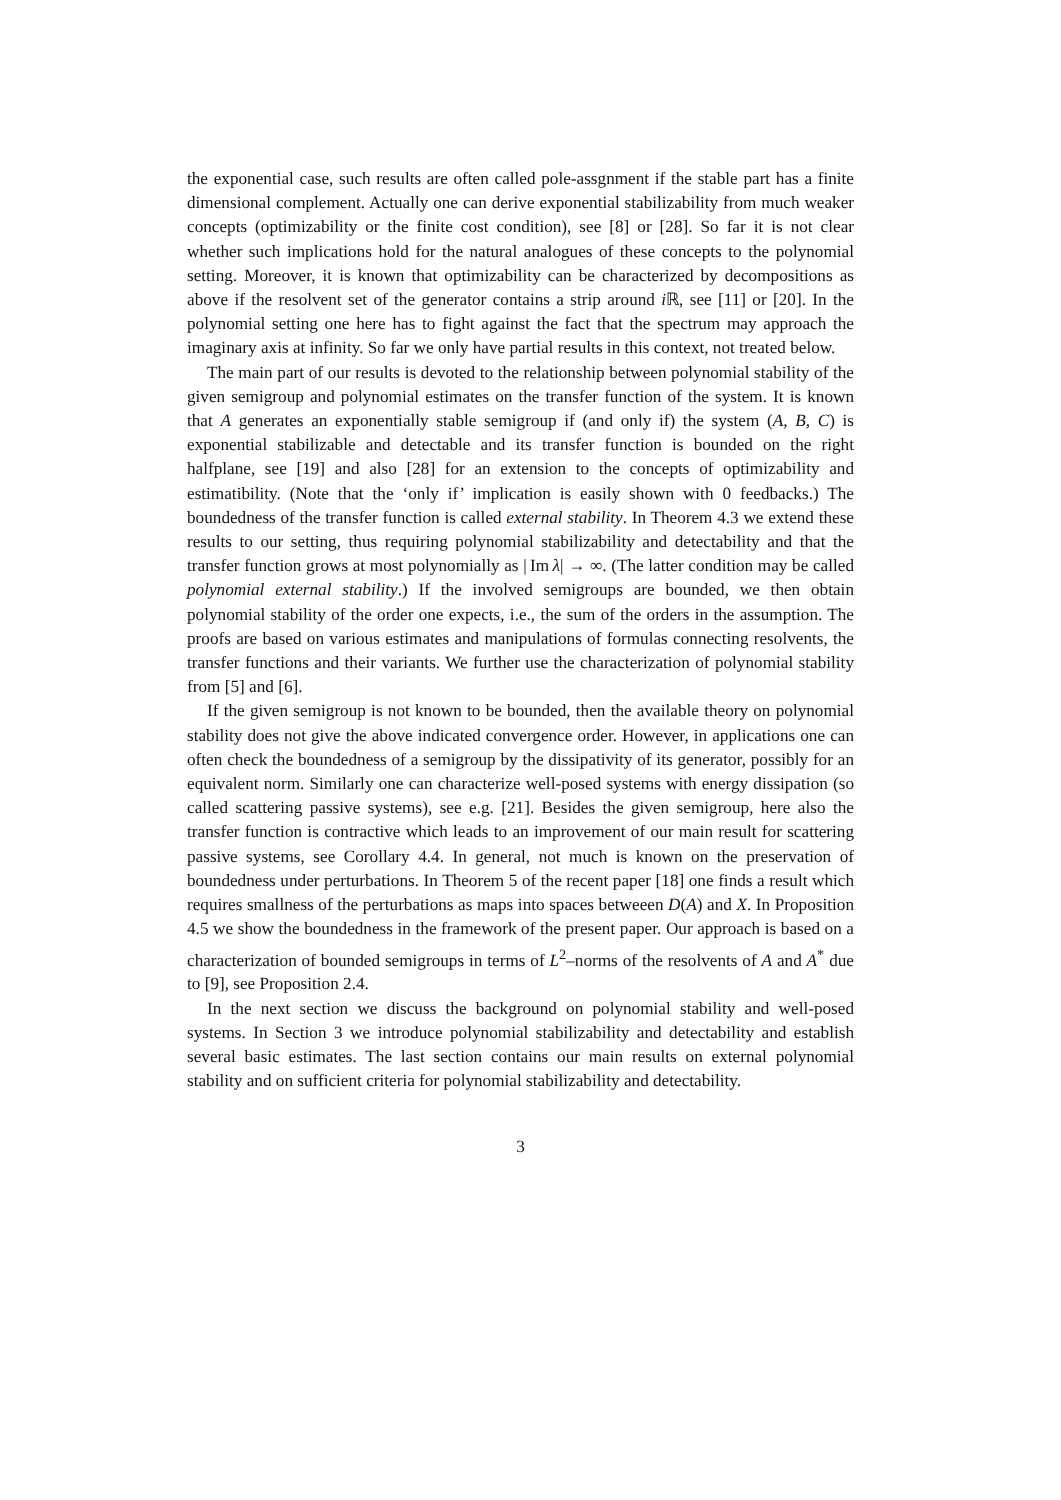the exponential case, such results are often called pole-assgnment if the stable part has a finite dimensional complement. Actually one can derive exponential stabilizability from much weaker concepts (optimizability or the finite cost condition), see [8] or [28]. So far it is not clear whether such implications hold for the natural analogues of these concepts to the polynomial setting. Moreover, it is known that optimizability can be characterized by decompositions as above if the resolvent set of the generator contains a strip around i ℝ, see [11] or [20]. In the polynomial setting one here has to fight against the fact that the spectrum may approach the imaginary axis at infinity. So far we only have partial results in this context, not treated below.
The main part of our results is devoted to the relationship between polynomial stability of the given semigroup and polynomial estimates on the transfer function of the system. It is known that A generates an exponentially stable semigroup if (and only if) the system (A, B, C) is exponential stabilizable and detectable and its transfer function is bounded on the right halfplane, see [19] and also [28] for an extension to the concepts of optimizability and estimatibility. (Note that the ‘only if’ implication is easily shown with 0 feedbacks.) The boundedness of the transfer function is called external stability. In Theorem 4.3 we extend these results to our setting, thus requiring polynomial stabilizability and detectability and that the transfer function grows at most polynomially as | Im λ| → ∞. (The latter condition may be called polynomial external stability.) If the involved semigroups are bounded, we then obtain polynomial stability of the order one expects, i.e., the sum of the orders in the assumption. The proofs are based on various estimates and manipulations of formulas connecting resolvents, the transfer functions and their variants. We further use the characterization of polynomial stability from [5] and [6].
If the given semigroup is not known to be bounded, then the available theory on polynomial stability does not give the above indicated convergence order. However, in applications one can often check the boundedness of a semigroup by the dissipativity of its generator, possibly for an equivalent norm. Similarly one can characterize well-posed systems with energy dissipation (so called scattering passive systems), see e.g. [21]. Besides the given semigroup, here also the transfer function is contractive which leads to an improvement of our main result for scattering passive systems, see Corollary 4.4. In general, not much is known on the preservation of boundedness under perturbations. In Theorem 5 of the recent paper [18] one finds a result which requires smallness of the perturbations as maps into spaces betweeen D(A) and X. In Proposition 4.5 we show the boundedness in the framework of the present paper. Our approach is based on a characterization of bounded semigroups in terms of L<sup>2</sup>–norms of the resolvents of A and A<sup>*</sup> due to [9], see Proposition 2.4.
In the next section we discuss the background on polynomial stability and well-posed systems. In Section 3 we introduce polynomial stabilizability and detectability and establish several basic estimates. The last section contains our main results on external polynomial stability and on sufficient criteria for polynomial stabilizability and detectability.
3